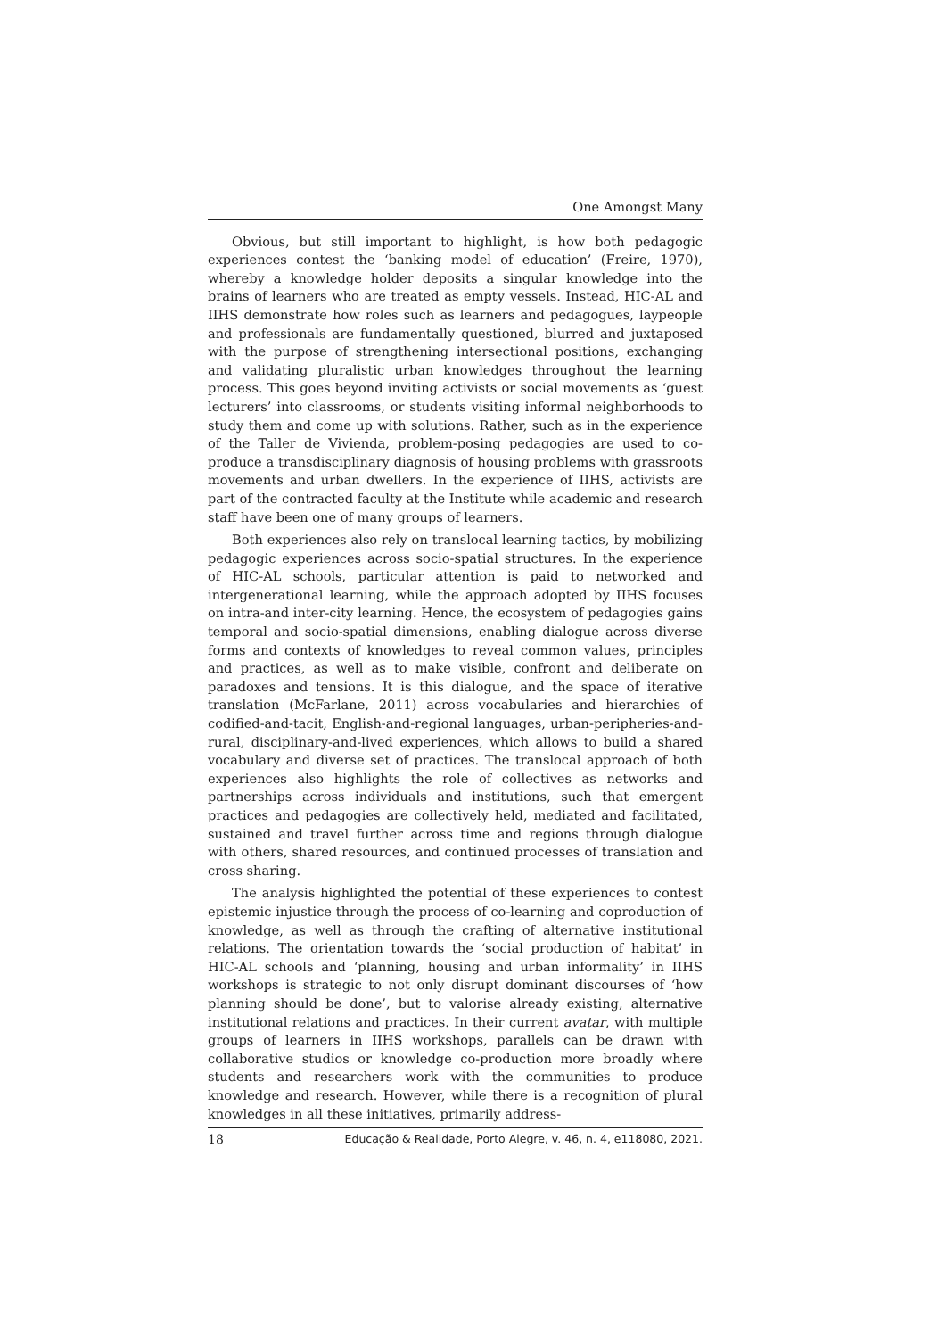One Amongst Many
Obvious, but still important to highlight, is how both pedagogic experiences contest the ‘banking model of education’ (Freire, 1970), whereby a knowledge holder deposits a singular knowledge into the brains of learners who are treated as empty vessels. Instead, HIC-AL and IIHS demonstrate how roles such as learners and pedagogues, laypeople and professionals are fundamentally questioned, blurred and juxtaposed with the purpose of strengthening intersectional positions, exchanging and validating pluralistic urban knowledges throughout the learning process. This goes beyond inviting activists or social movements as ‘guest lecturers’ into classrooms, or students visiting informal neighborhoods to study them and come up with solutions. Rather, such as in the experience of the Taller de Vivienda, problem-posing pedagogies are used to co-produce a transdisciplinary diagnosis of housing problems with grassroots movements and urban dwellers. In the experience of IIHS, activists are part of the contracted faculty at the Institute while academic and research staff have been one of many groups of learners.
Both experiences also rely on translocal learning tactics, by mobilizing pedagogic experiences across socio-spatial structures. In the experience of HIC-AL schools, particular attention is paid to networked and intergenerational learning, while the approach adopted by IIHS focuses on intra-and inter-city learning. Hence, the ecosystem of pedagogies gains temporal and socio-spatial dimensions, enabling dialogue across diverse forms and contexts of knowledges to reveal common values, principles and practices, as well as to make visible, confront and deliberate on paradoxes and tensions. It is this dialogue, and the space of iterative translation (McFarlane, 2011) across vocabularies and hierarchies of codified-and-tacit, English-and-regional languages, urban-peripheries-and-rural, disciplinary-and-lived experiences, which allows to build a shared vocabulary and diverse set of practices. The translocal approach of both experiences also highlights the role of collectives as networks and partnerships across individuals and institutions, such that emergent practices and pedagogies are collectively held, mediated and facilitated, sustained and travel further across time and regions through dialogue with others, shared resources, and continued processes of translation and cross sharing.
The analysis highlighted the potential of these experiences to contest epistemic injustice through the process of co-learning and coproduction of knowledge, as well as through the crafting of alternative institutional relations. The orientation towards the ‘social production of habitat’ in HIC-AL schools and ‘planning, housing and urban informality’ in IIHS workshops is strategic to not only disrupt dominant discourses of ‘how planning should be done’, but to valorise already existing, alternative institutional relations and practices. In their current avatar, with multiple groups of learners in IIHS workshops, parallels can be drawn with collaborative studios or knowledge co-production more broadly where students and researchers work with the communities to produce knowledge and research. However, while there is a recognition of plural knowledges in all these initiatives, primarily address-
18 Educação & Realidade, Porto Alegre, v. 46, n. 4, e118080, 2021.